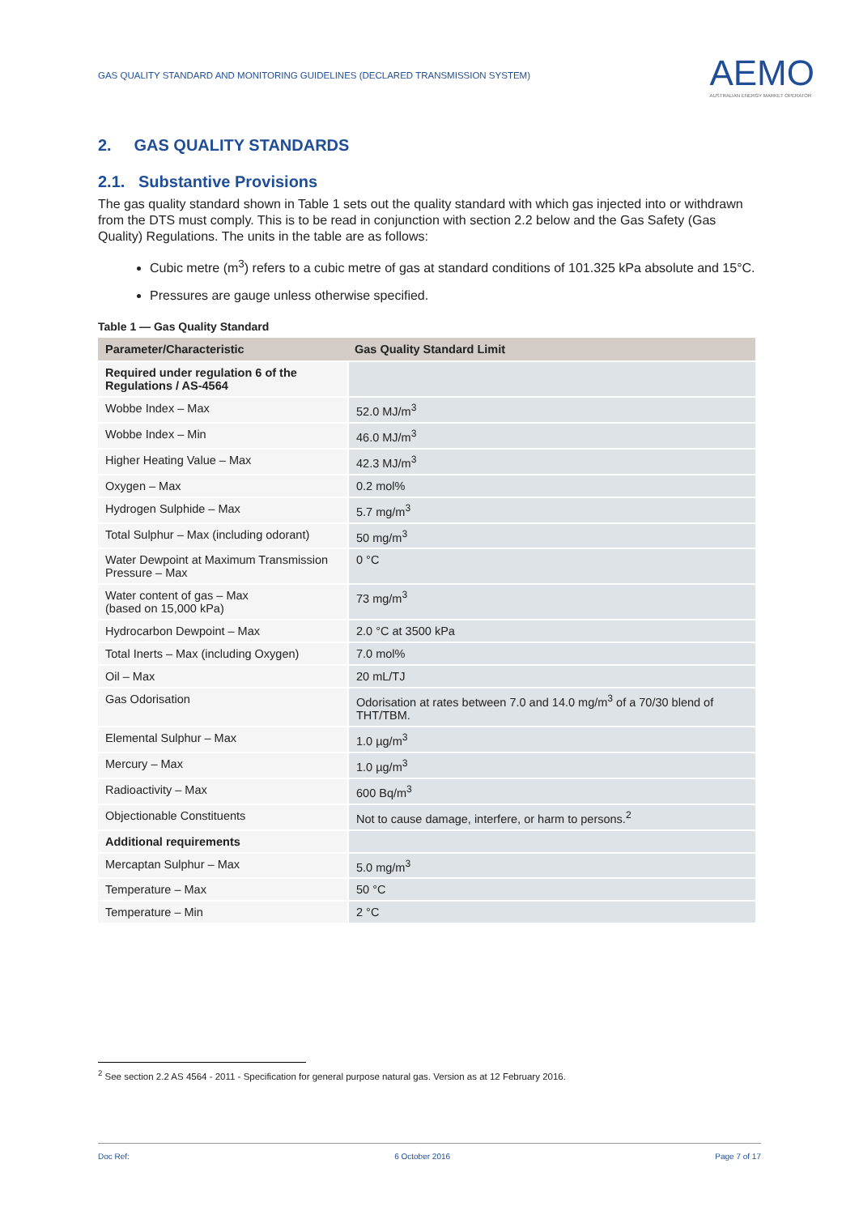GAS QUALITY STANDARD AND MONITORING GUIDELINES (DECLARED TRANSMISSION SYSTEM)
AEMO
AUSTRALIAN ENERGY MARKET OPERATOR
2. GAS QUALITY STANDARDS
2.1. Substantive Provisions
The gas quality standard shown in Table 1 sets out the quality standard with which gas injected into or withdrawn from the DTS must comply. This is to be read in conjunction with section 2.2 below and the Gas Safety (Gas Quality) Regulations. The units in the table are as follows:
Cubic metre (m<sup>3</sup>) refers to a cubic metre of gas at standard conditions of 101.325 kPa absolute and 15°C.
Pressures are gauge unless otherwise specified.
Table 1 — Gas Quality Standard
| Parameter/Characteristic | Gas Quality Standard Limit |
| --- | --- |
| Required under regulation 6 of the Regulations / AS-4564 | |
| Wobbe Index – Max | 52.0 MJ/m<sup>3</sup> |
| Wobbe Index – Min | 46.0 MJ/m<sup>3</sup> |
| Higher Heating Value – Max | 42.3 MJ/m<sup>3</sup> |
| Oxygen – Max | 0.2 mol% |
| Hydrogen Sulphide – Max | 5.7 mg/m<sup>3</sup> |
| Total Sulphur – Max (including odorant) | 50 mg/m<sup>3</sup> |
| Water Dewpoint at Maximum Transmission Pressure – Max | 0 °C |
| Water content of gas – Max (based on 15,000 kPa) | 73 mg/m<sup>3</sup> |
| Hydrocarbon Dewpoint – Max | 2.0 °C at 3500 kPa |
| Total Inerts – Max (including Oxygen) | 7.0 mol% |
| Oil – Max | 20 mL/TJ |
| Gas Odorisation | Odorisation at rates between 7.0 and 14.0 mg/m<sup>3</sup> of a 70/30 blend of THT/TBM. |
| Elemental Sulphur – Max | 1.0 µg/m<sup>3</sup> |
| Mercury – Max | 1.0 µg/m<sup>3</sup> |
| Radioactivity – Max | 600 Bq/m<sup>3</sup> |
| Objectionable Constituents | Not to cause damage, interfere, or harm to persons.<sup>2</sup> |
| Additional requirements | |
| Mercaptan Sulphur – Max | 5.0 mg/m<sup>3</sup> |
| Temperature – Max | 50 °C |
| Temperature – Min | 2 °C |
<sup>2</sup> See section 2.2 AS 4564 - 2011 - Specification for general purpose natural gas. Version as at 12 February 2016.
Doc Ref: 6 October 2016 Page 7 of 17